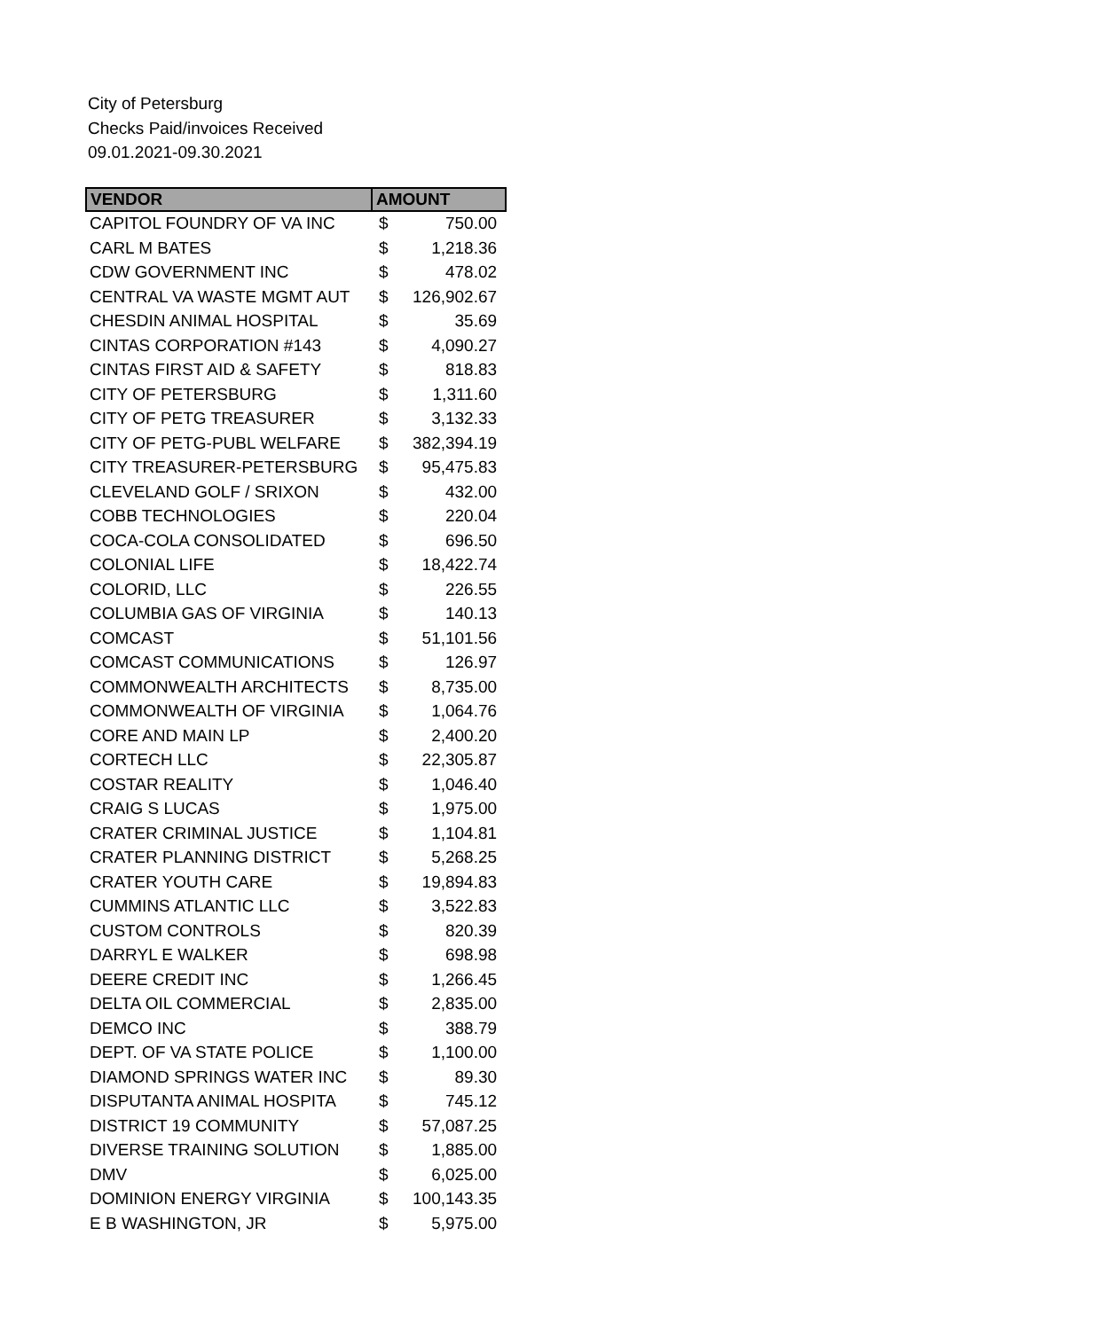City of Petersburg
Checks Paid/invoices Received
09.01.2021-09.30.2021
| VENDOR | AMOUNT | |
| --- | --- | --- |
| CAPITOL FOUNDRY OF VA INC | $ | 750.00 |
| CARL M BATES | $ | 1,218.36 |
| CDW GOVERNMENT INC | $ | 478.02 |
| CENTRAL VA WASTE MGMT AUT | $ | 126,902.67 |
| CHESDIN ANIMAL HOSPITAL | $ | 35.69 |
| CINTAS CORPORATION #143 | $ | 4,090.27 |
| CINTAS FIRST AID & SAFETY | $ | 818.83 |
| CITY OF PETERSBURG | $ | 1,311.60 |
| CITY OF PETG TREASURER | $ | 3,132.33 |
| CITY OF PETG-PUBL WELFARE | $ | 382,394.19 |
| CITY TREASURER-PETERSBURG | $ | 95,475.83 |
| CLEVELAND GOLF / SRIXON | $ | 432.00 |
| COBB TECHNOLOGIES | $ | 220.04 |
| COCA-COLA CONSOLIDATED | $ | 696.50 |
| COLONIAL LIFE | $ | 18,422.74 |
| COLORID, LLC | $ | 226.55 |
| COLUMBIA GAS OF VIRGINIA | $ | 140.13 |
| COMCAST | $ | 51,101.56 |
| COMCAST COMMUNICATIONS | $ | 126.97 |
| COMMONWEALTH ARCHITECTS | $ | 8,735.00 |
| COMMONWEALTH OF VIRGINIA | $ | 1,064.76 |
| CORE AND MAIN LP | $ | 2,400.20 |
| CORTECH LLC | $ | 22,305.87 |
| COSTAR REALITY | $ | 1,046.40 |
| CRAIG S LUCAS | $ | 1,975.00 |
| CRATER CRIMINAL JUSTICE | $ | 1,104.81 |
| CRATER PLANNING DISTRICT | $ | 5,268.25 |
| CRATER YOUTH CARE | $ | 19,894.83 |
| CUMMINS ATLANTIC LLC | $ | 3,522.83 |
| CUSTOM CONTROLS | $ | 820.39 |
| DARRYL E WALKER | $ | 698.98 |
| DEERE CREDIT INC | $ | 1,266.45 |
| DELTA OIL COMMERCIAL | $ | 2,835.00 |
| DEMCO INC | $ | 388.79 |
| DEPT. OF VA STATE POLICE | $ | 1,100.00 |
| DIAMOND SPRINGS WATER INC | $ | 89.30 |
| DISPUTANTA ANIMAL HOSPITA | $ | 745.12 |
| DISTRICT 19 COMMUNITY | $ | 57,087.25 |
| DIVERSE TRAINING SOLUTION | $ | 1,885.00 |
| DMV | $ | 6,025.00 |
| DOMINION ENERGY VIRGINIA | $ | 100,143.35 |
| E B WASHINGTON, JR | $ | 5,975.00 |